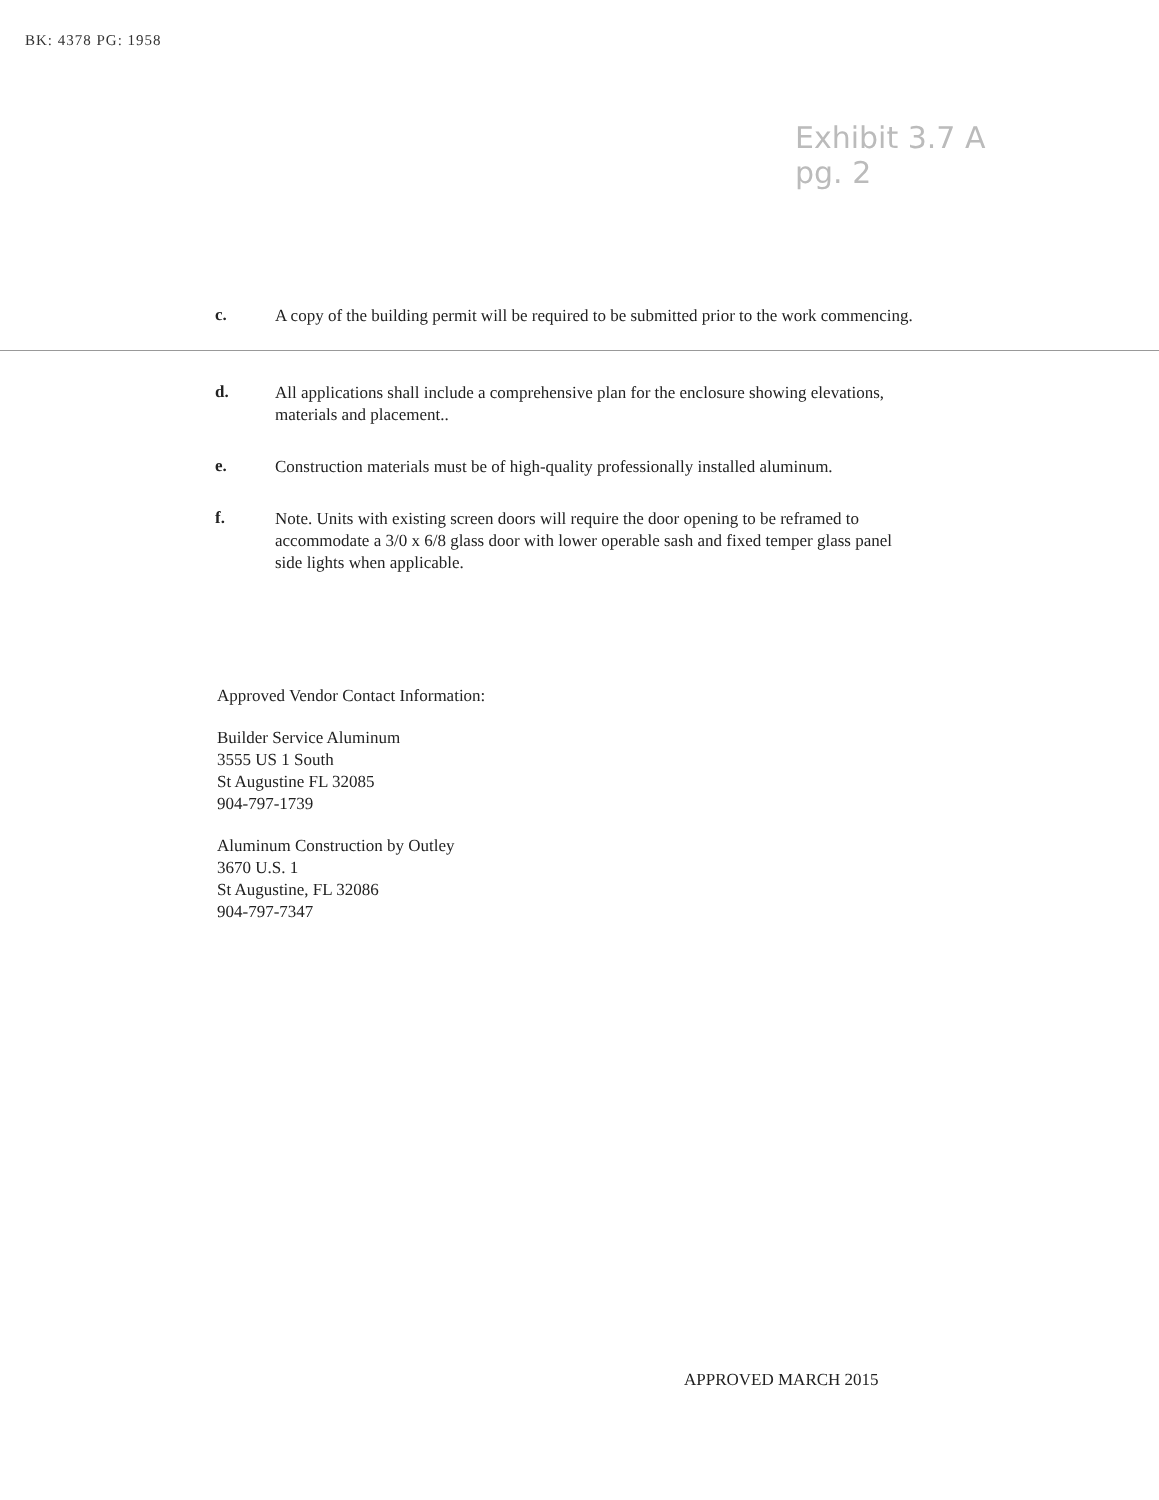BK: 4378 PG: 1958
Exhibit 3.7 A
pg. 2
c.
A copy of the building permit will be required to be submitted prior to the work commencing.
d.
All applications shall include a comprehensive plan for the enclosure showing elevations, materials and placement..
e.
Construction materials must be of high-quality professionally installed aluminum.
f.
Note. Units with existing screen doors will require the door opening to be reframed to accommodate a 3/0 x 6/8 glass door with lower operable sash and fixed temper glass panel side lights when applicable.
Approved Vendor Contact Information:
Builder Service Aluminum
3555 US 1 South
St Augustine FL 32085
904-797-1739
Aluminum Construction by Outley
3670 U.S. 1
St Augustine, FL 32086
904-797-7347
APPROVED MARCH 2015